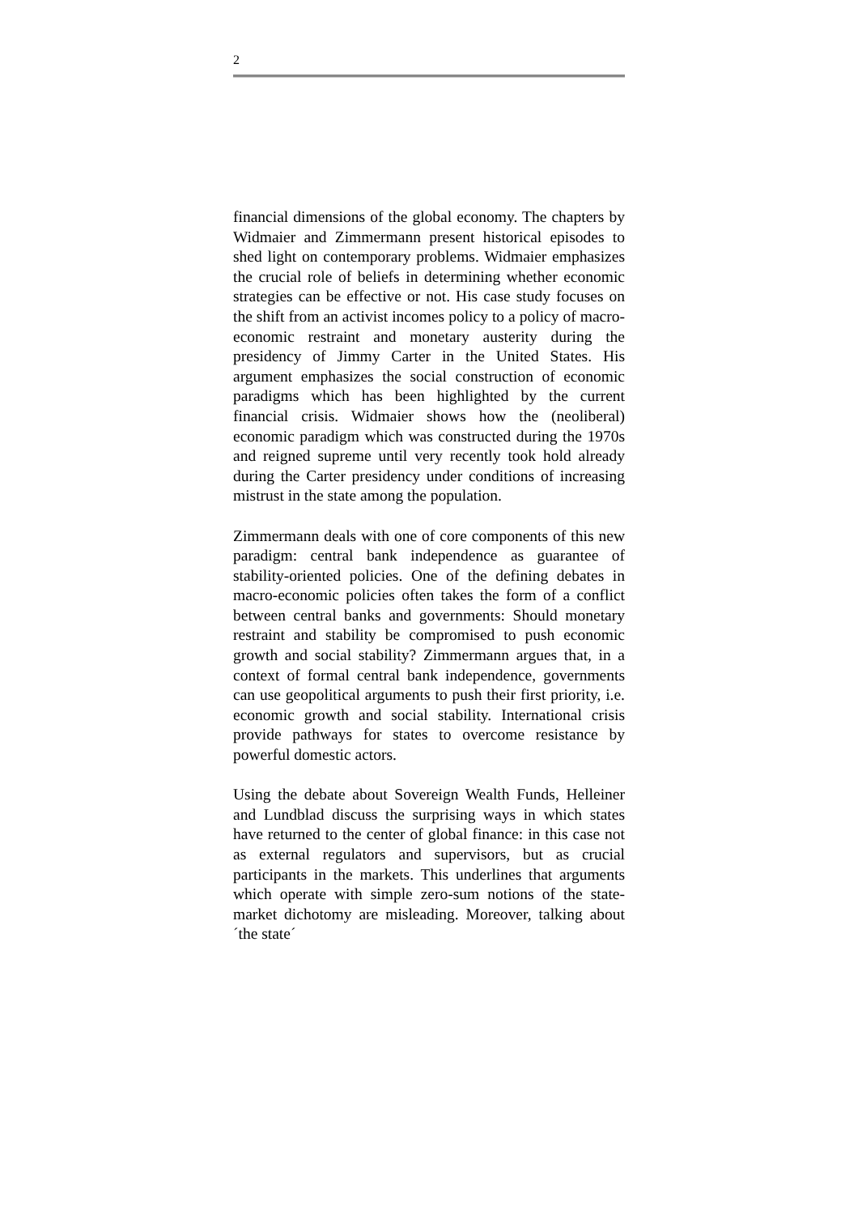2
financial dimensions of the global economy. The chapters by Widmaier and Zimmermann present historical episodes to shed light on contemporary problems. Widmaier emphasizes the crucial role of beliefs in determining whether economic strategies can be effective or not. His case study focuses on the shift from an activist incomes policy to a policy of macro-economic restraint and monetary austerity during the presidency of Jimmy Carter in the United States. His argument emphasizes the social construction of economic paradigms which has been highlighted by the current financial crisis. Widmaier shows how the (neoliberal) economic paradigm which was constructed during the 1970s and reigned supreme until very recently took hold already during the Carter presidency under conditions of increasing mistrust in the state among the population.
Zimmermann deals with one of core components of this new paradigm: central bank independence as guarantee of stability-oriented policies. One of the defining debates in macro-economic policies often takes the form of a conflict between central banks and governments: Should monetary restraint and stability be compromised to push economic growth and social stability? Zimmermann argues that, in a context of formal central bank independence, governments can use geopolitical arguments to push their first priority, i.e. economic growth and social stability. International crisis provide pathways for states to overcome resistance by powerful domestic actors.
Using the debate about Sovereign Wealth Funds, Helleiner and Lundblad discuss the surprising ways in which states have returned to the center of global finance: in this case not as external regulators and supervisors, but as crucial participants in the markets. This underlines that arguments which operate with simple zero-sum notions of the state-market dichotomy are misleading. Moreover, talking about ´the state´